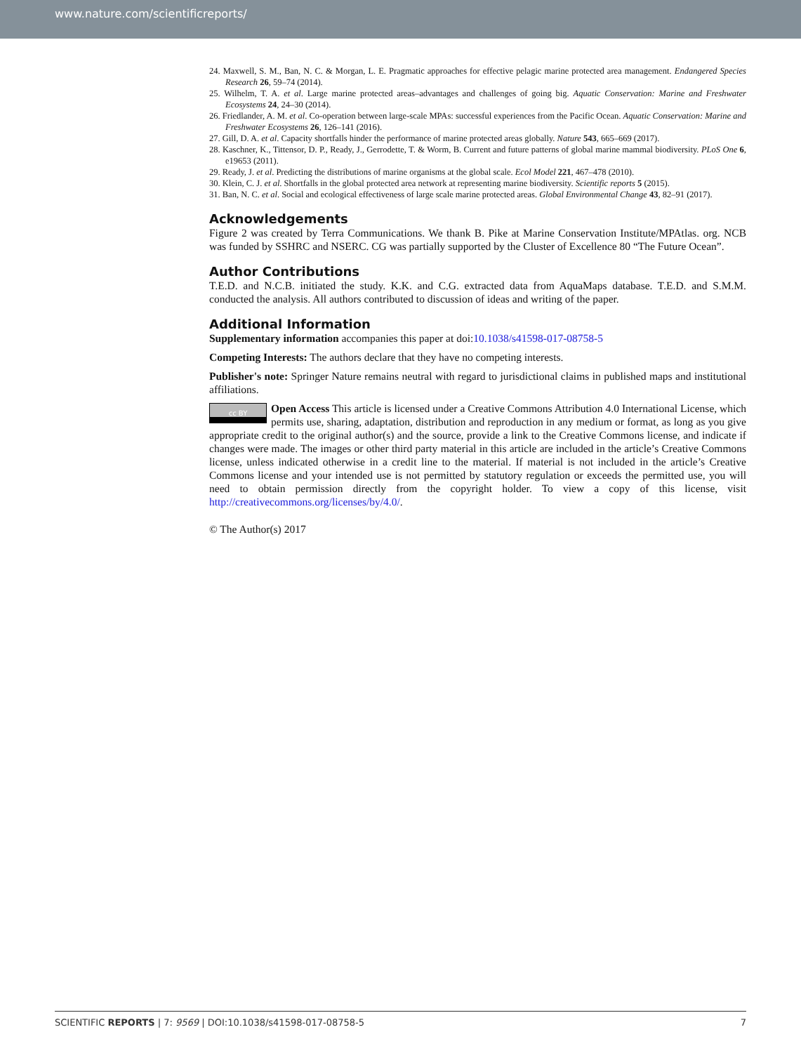www.nature.com/scientificreports/
24. Maxwell, S. M., Ban, N. C. & Morgan, L. E. Pragmatic approaches for effective pelagic marine protected area management. Endangered Species Research 26, 59–74 (2014).
25. Wilhelm, T. A. et al. Large marine protected areas–advantages and challenges of going big. Aquatic Conservation: Marine and Freshwater Ecosystems 24, 24–30 (2014).
26. Friedlander, A. M. et al. Co-operation between large-scale MPAs: successful experiences from the Pacific Ocean. Aquatic Conservation: Marine and Freshwater Ecosystems 26, 126–141 (2016).
27. Gill, D. A. et al. Capacity shortfalls hinder the performance of marine protected areas globally. Nature 543, 665–669 (2017).
28. Kaschner, K., Tittensor, D. P., Ready, J., Gerrodette, T. & Worm, B. Current and future patterns of global marine mammal biodiversity. PLoS One 6, e19653 (2011).
29. Ready, J. et al. Predicting the distributions of marine organisms at the global scale. Ecol Model 221, 467–478 (2010).
30. Klein, C. J. et al. Shortfalls in the global protected area network at representing marine biodiversity. Scientific reports 5 (2015).
31. Ban, N. C. et al. Social and ecological effectiveness of large scale marine protected areas. Global Environmental Change 43, 82–91 (2017).
Acknowledgements
Figure 2 was created by Terra Communications. We thank B. Pike at Marine Conservation Institute/MPAtlas. org. NCB was funded by SSHRC and NSERC. CG was partially supported by the Cluster of Excellence 80 “The Future Ocean”.
Author Contributions
T.E.D. and N.C.B. initiated the study. K.K. and C.G. extracted data from AquaMaps database. T.E.D. and S.M.M. conducted the analysis. All authors contributed to discussion of ideas and writing of the paper.
Additional Information
Supplementary information accompanies this paper at doi:10.1038/s41598-017-08758-5
Competing Interests: The authors declare that they have no competing interests.
Publisher's note: Springer Nature remains neutral with regard to jurisdictional claims in published maps and institutional affiliations.
cc BY Open Access This article is licensed under a Creative Commons Attribution 4.0 International License, which permits use, sharing, adaptation, distribution and reproduction in any medium or format, as long as you give appropriate credit to the original author(s) and the source, provide a link to the Creative Commons license, and indicate if changes were made. The images or other third party material in this article are included in the article’s Creative Commons license, unless indicated otherwise in a credit line to the material. If material is not included in the article’s Creative Commons license and your intended use is not permitted by statutory regulation or exceeds the permitted use, you will need to obtain permission directly from the copyright holder. To view a copy of this license, visit http://creativecommons.org/licenses/by/4.0/.
© The Author(s) 2017
SCIENTIFIC REPORTS | 7: 9569 | DOI:10.1038/s41598-017-08758-5 7